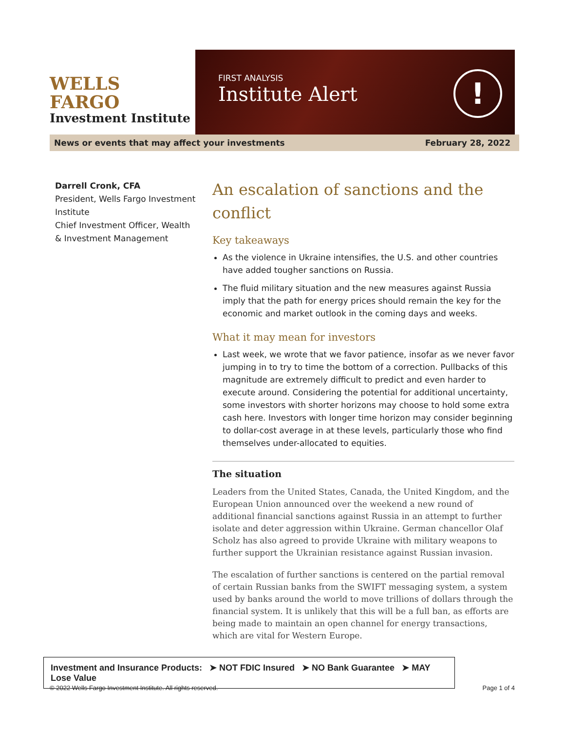WELLS FARGO
Investment Institute
FIRST ANALYSIS
Institute Alert
!
News or events that may affect your investments February 28, 2022
Darrell Cronk, CFA
President, Wells Fargo Investment Institute
Chief Investment Officer, Wealth & Investment Management
An escalation of sanctions and the conflict
Key takeaways
As the violence in Ukraine intensifies, the U.S. and other countries have added tougher sanctions on Russia.
The fluid military situation and the new measures against Russia imply that the path for energy prices should remain the key for the economic and market outlook in the coming days and weeks.
What it may mean for investors
Last week, we wrote that we favor patience, insofar as we never favor jumping in to try to time the bottom of a correction. Pullbacks of this magnitude are extremely difficult to predict and even harder to execute around. Considering the potential for additional uncertainty, some investors with shorter horizons may choose to hold some extra cash here. Investors with longer time horizon may consider beginning to dollar-cost average in at these levels, particularly those who find themselves under-allocated to equities.
The situation
Leaders from the United States, Canada, the United Kingdom, and the European Union announced over the weekend a new round of additional financial sanctions against Russia in an attempt to further isolate and deter aggression within Ukraine. German chancellor Olaf Scholz has also agreed to provide Ukraine with military weapons to further support the Ukrainian resistance against Russian invasion.
The escalation of further sanctions is centered on the partial removal of certain Russian banks from the SWIFT messaging system, a system used by banks around the world to move trillions of dollars through the financial system. It is unlikely that this will be a full ban, as efforts are being made to maintain an open channel for energy transactions, which are vital for Western Europe.
Investment and Insurance Products: ➤ NOT FDIC Insured ➤ NO Bank Guarantee ➤ MAY Lose Value
© 2022 Wells Fargo Investment Institute. All rights reserved. Page 1 of 4